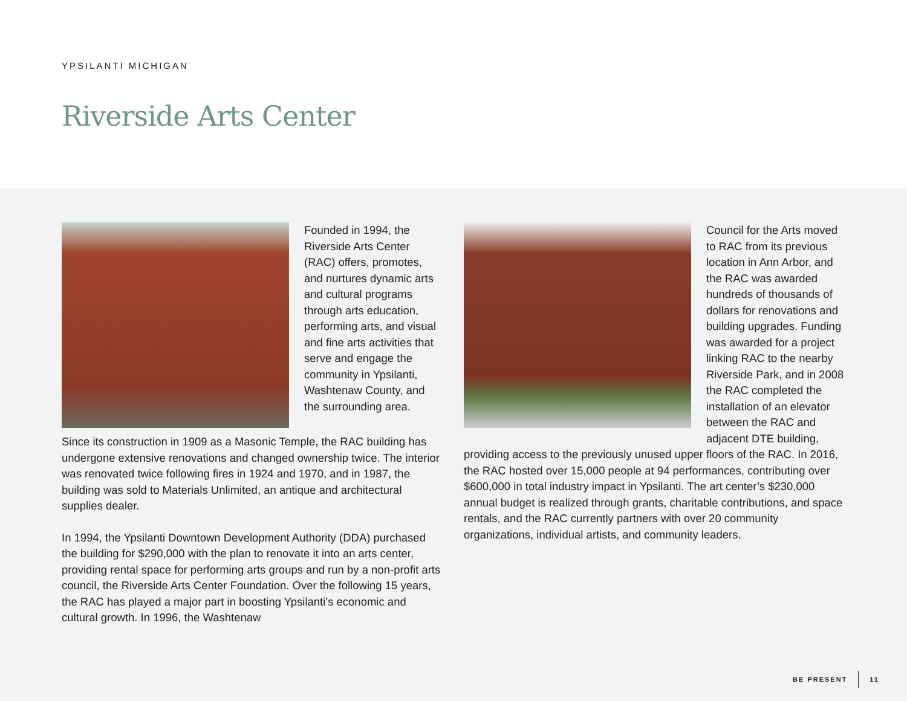YPSILANTI MICHIGAN
Riverside Arts Center
Founded in 1994, the Riverside Arts Center (RAC) offers, promotes, and nurtures dynamic arts and cultural programs through arts education, performing arts, and visual and fine arts activities that serve and engage the community in Ypsilanti, Washtenaw County, and the surrounding area.
Since its construction in 1909 as a Masonic Temple, the RAC building has undergone extensive renovations and changed ownership twice. The interior was renovated twice following fires in 1924 and 1970, and in 1987, the building was sold to Materials Unlimited, an antique and architectural supplies dealer.
In 1994, the Ypsilanti Downtown Development Authority (DDA) purchased the building for $290,000 with the plan to renovate it into an arts center, providing rental space for performing arts groups and run by a non-profit arts council, the Riverside Arts Center Foundation. Over the following 15 years, the RAC has played a major part in boosting Ypsilanti’s economic and cultural growth. In 1996, the Washtenaw
Council for the Arts moved to RAC from its previous location in Ann Arbor, and the RAC was awarded hundreds of thousands of dollars for renovations and building upgrades. Funding was awarded for a project linking RAC to the nearby Riverside Park, and in 2008 the RAC completed the installation of an elevator between the RAC and adjacent DTE building, providing access to the previously unused upper floors of the RAC. In 2016, the RAC hosted over 15,000 people at 94 performances, contributing over $600,000 in total industry impact in Ypsilanti. The art center’s $230,000 annual budget is realized through grants, charitable contributions, and space rentals, and the RAC currently partners with over 20 community organizations, individual artists, and community leaders.
BE PRESENT 11